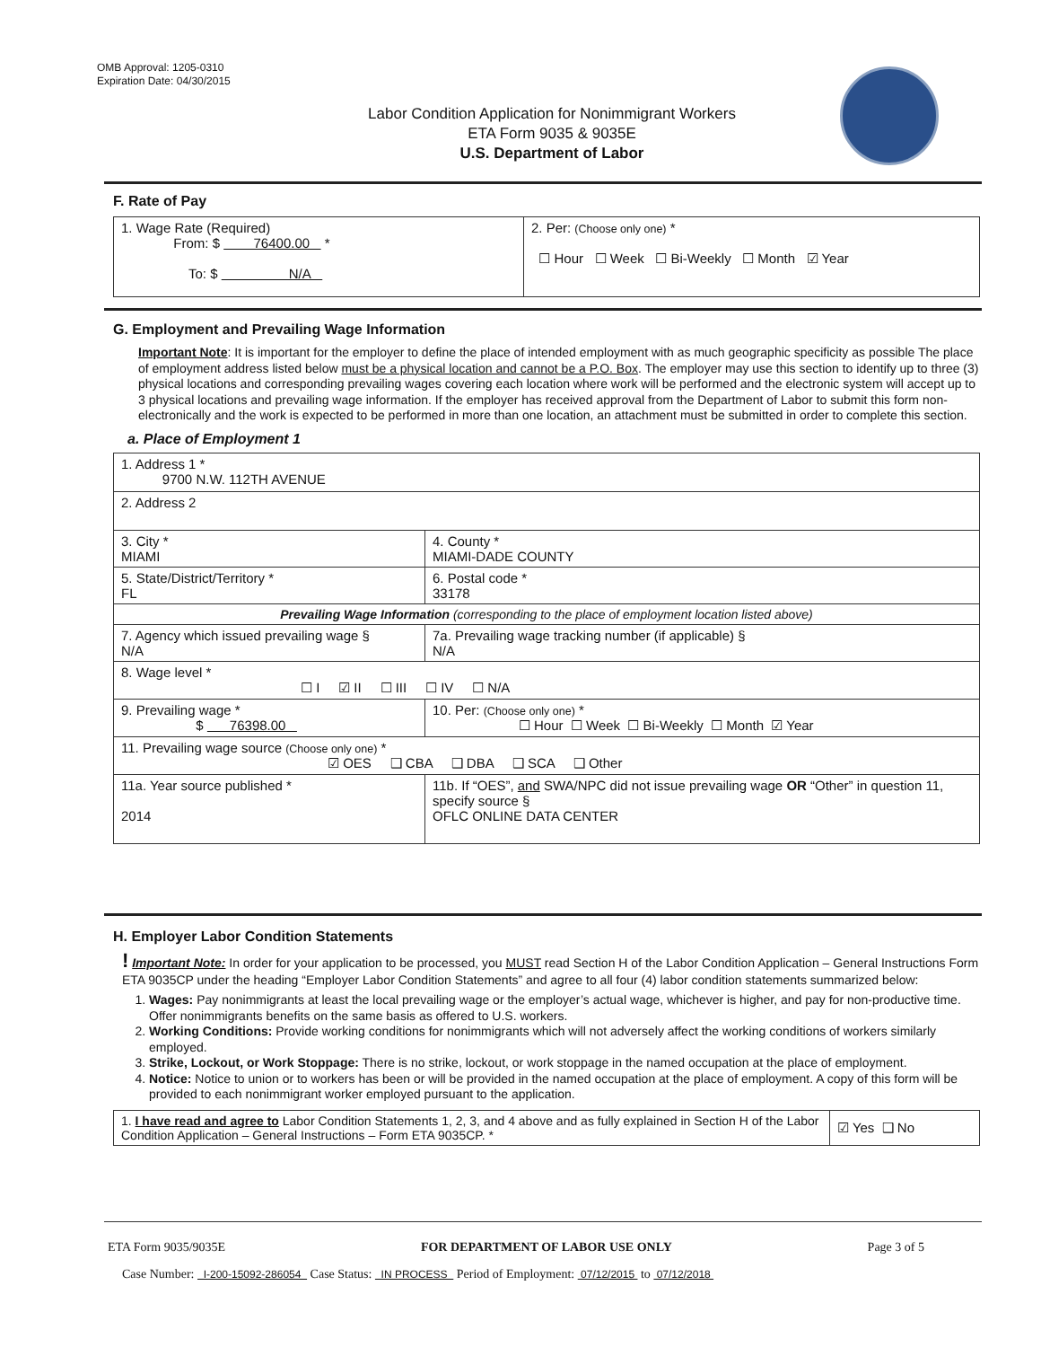OMB Approval: 1205-0310
Expiration Date: 04/30/2015
Labor Condition Application for Nonimmigrant Workers
ETA Form 9035 & 9035E
U.S. Department of Labor
F. Rate of Pay
| 1. Wage Rate (Required) From: $ 76400.00 * To: $ N/A | 2. Per: (Choose only one) * ☐ Hour ☐ Week ☐ Bi-Weekly ☐ Month ☑ Year |
G. Employment and Prevailing Wage Information
Important Note: It is important for the employer to define the place of intended employment with as much geographic specificity as possible The place of employment address listed below must be a physical location and cannot be a P.O. Box. The employer may use this section to identify up to three (3) physical locations and corresponding prevailing wages covering each location where work will be performed and the electronic system will accept up to 3 physical locations and prevailing wage information. If the employer has received approval from the Department of Labor to submit this form non-electronically and the work is expected to be performed in more than one location, an attachment must be submitted in order to complete this section.
a. Place of Employment 1
| 1. Address 1 * 9700 N.W. 112TH AVENUE | | | |
| 2. Address 2 | | | |
| 3. City * MIAMI | | | 4. County * MIAMI-DADE COUNTY |
| 5. State/District/Territory * FL | | | 6. Postal code * 33178 |
| Prevailing Wage Information (corresponding to the place of employment location listed above) | | | |
| 7. Agency which issued prevailing wage § N/A | | 7a. Prevailing wage tracking number (if applicable) § N/A | |
| 8. Wage level * ☐ I ☑ II ☐ III ☐ IV ☐ N/A | | | |
| 9. Prevailing wage * $ 76398.00 | 10. Per: (Choose only one) * ☐ Hour ☐ Week ☐ Bi-Weekly ☐ Month ☑ Year | | |
| 11. Prevailing wage source (Choose only one) * ☑ OES ❑ CBA ❑ DBA ❑ SCA ❑ Other | | | |
| 11a. Year source published * 2014 | 11b. If “OES”, and SWA/NPC did not issue prevailing wage OR “Other” in question 11, specify source § OFLC ONLINE DATA CENTER | | |
H. Employer Labor Condition Statements
! Important Note: In order for your application to be processed, you MUST read Section H of the Labor Condition Application – General Instructions Form ETA 9035CP under the heading “Employer Labor Condition Statements” and agree to all four (4) labor condition statements summarized below:
1. Wages: Pay nonimmigrants at least the local prevailing wage or the employer’s actual wage, whichever is higher, and pay for non-productive time. Offer nonimmigrants benefits on the same basis as offered to U.S. workers.
2. Working Conditions: Provide working conditions for nonimmigrants which will not adversely affect the working conditions of workers similarly employed.
3. Strike, Lockout, or Work Stoppage: There is no strike, lockout, or work stoppage in the named occupation at the place of employment.
4. Notice: Notice to union or to workers has been or will be provided in the named occupation at the place of employment. A copy of this form will be provided to each nonimmigrant worker employed pursuant to the application.
| 1. I have read and agree to Labor Condition Statements 1, 2, 3, and 4 above and as fully explained in Section H of the Labor Condition Application – General Instructions – Form ETA 9035CP. * | ☑ Yes ❑ No |
ETA Form 9035/9035E FOR DEPARTMENT OF LABOR USE ONLY Page 3 of 5
Case Number: I-200-15092-286054 Case Status: IN PROCESS Period of Employment: 07/12/2015 to 07/12/2018